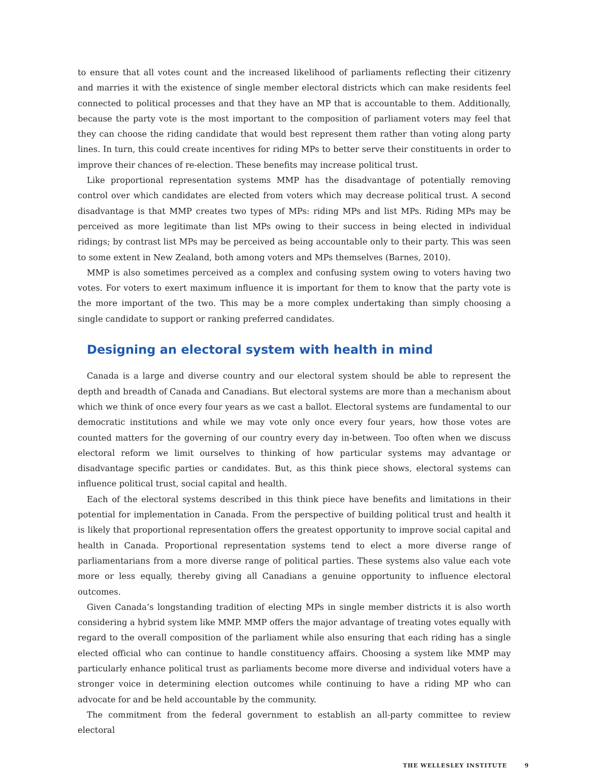to ensure that all votes count and the increased likelihood of parliaments reflecting their citizenry and marries it with the existence of single member electoral districts which can make residents feel connected to political processes and that they have an MP that is accountable to them. Additionally, because the party vote is the most important to the composition of parliament voters may feel that they can choose the riding candidate that would best represent them rather than voting along party lines. In turn, this could create incentives for riding MPs to better serve their constituents in order to improve their chances of re-election. These benefits may increase political trust.
Like proportional representation systems MMP has the disadvantage of potentially removing control over which candidates are elected from voters which may decrease political trust. A second disadvantage is that MMP creates two types of MPs: riding MPs and list MPs. Riding MPs may be perceived as more legitimate than list MPs owing to their success in being elected in individual ridings; by contrast list MPs may be perceived as being accountable only to their party. This was seen to some extent in New Zealand, both among voters and MPs themselves (Barnes, 2010).
MMP is also sometimes perceived as a complex and confusing system owing to voters having two votes. For voters to exert maximum influence it is important for them to know that the party vote is the more important of the two. This may be a more complex undertaking than simply choosing a single candidate to support or ranking preferred candidates.
Designing an electoral system with health in mind
Canada is a large and diverse country and our electoral system should be able to represent the depth and breadth of Canada and Canadians. But electoral systems are more than a mechanism about which we think of once every four years as we cast a ballot. Electoral systems are fundamental to our democratic institutions and while we may vote only once every four years, how those votes are counted matters for the governing of our country every day in-between. Too often when we discuss electoral reform we limit ourselves to thinking of how particular systems may advantage or disadvantage specific parties or candidates. But, as this think piece shows, electoral systems can influence political trust, social capital and health.
Each of the electoral systems described in this think piece have benefits and limitations in their potential for implementation in Canada. From the perspective of building political trust and health it is likely that proportional representation offers the greatest opportunity to improve social capital and health in Canada. Proportional representation systems tend to elect a more diverse range of parliamentarians from a more diverse range of political parties. These systems also value each vote more or less equally, thereby giving all Canadians a genuine opportunity to influence electoral outcomes.
Given Canada’s longstanding tradition of electing MPs in single member districts it is also worth considering a hybrid system like MMP. MMP offers the major advantage of treating votes equally with regard to the overall composition of the parliament while also ensuring that each riding has a single elected official who can continue to handle constituency affairs. Choosing a system like MMP may particularly enhance political trust as parliaments become more diverse and individual voters have a stronger voice in determining election outcomes while continuing to have a riding MP who can advocate for and be held accountable by the community.
The commitment from the federal government to establish an all-party committee to review electoral
THE WELLESLEY INSTITUTE 9